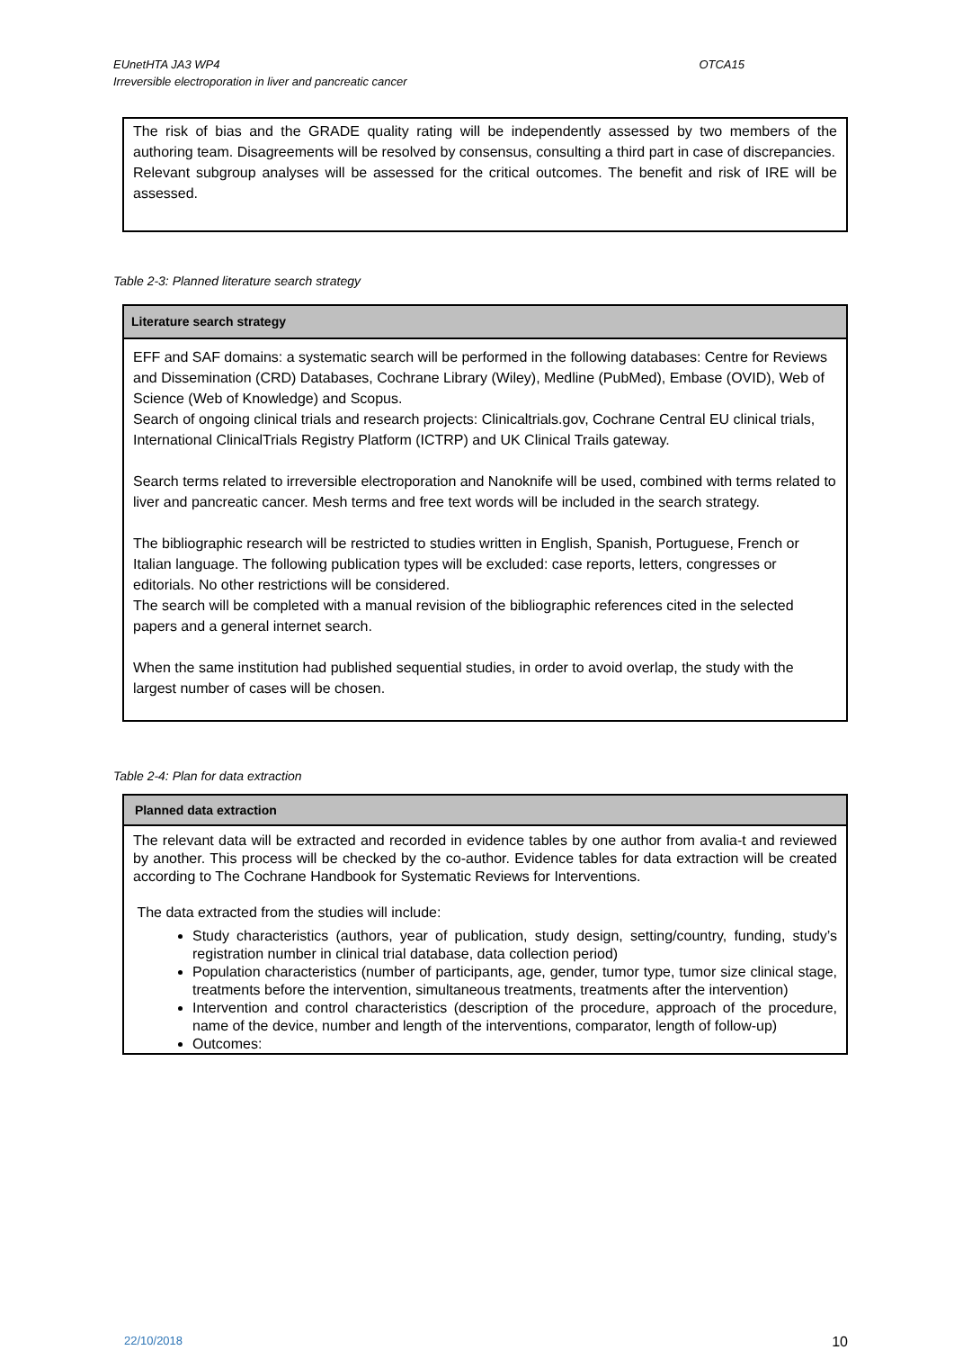EUnetHTA JA3 WP4
Irreversible electroporation in liver and pancreatic cancer
OTCA15
The risk of bias and the GRADE quality rating will be independently assessed by two members of the authoring team. Disagreements will be resolved by consensus, consulting a third part in case of discrepancies.
Relevant subgroup analyses will be assessed for the critical outcomes. The benefit and risk of IRE will be assessed.
Table 2-3: Planned literature search strategy
| Literature search strategy |
| --- |
| EFF and SAF domains: a systematic search will be performed in the following databases: Centre for Reviews and Dissemination (CRD) Databases, Cochrane Library (Wiley), Medline (PubMed), Embase (OVID), Web of Science (Web of Knowledge) and Scopus. Search of ongoing clinical trials and research projects: Clinicaltrials.gov, Cochrane Central EU clinical trials, International ClinicalTrials Registry Platform (ICTRP) and UK Clinical Trails gateway. Search terms related to irreversible electroporation and Nanoknife will be used, combined with terms related to liver and pancreatic cancer. Mesh terms and free text words will be included in the search strategy. The bibliographic research will be restricted to studies written in English, Spanish, Portuguese, French or Italian language. The following publication types will be excluded: case reports, letters, congresses or editorials. No other restrictions will be considered. The search will be completed with a manual revision of the bibliographic references cited in the selected papers and a general internet search. When the same institution had published sequential studies, in order to avoid overlap, the study with the largest number of cases will be chosen. |
Table 2-4: Plan for data extraction
| Planned data extraction |
| --- |
| The relevant data will be extracted and recorded in evidence tables by one author from avalia-t and reviewed by another. This process will be checked by the co-author. Evidence tables for data extraction will be created according to The Cochrane Handbook for Systematic Reviews for Interventions. The data extracted from the studies will include: Study characteristics (authors, year of publication, study design, setting/country, funding, study’s registration number in clinical trial database, data collection period) Population characteristics (number of participants, age, gender, tumor type, tumor size clinical stage, treatments before the intervention, simultaneous treatments, treatments after the intervention) Intervention and control characteristics (description of the procedure, approach of the procedure, name of the device, number and length of the interventions, comparator, length of follow-up) Outcomes: |
22/10/2018 10